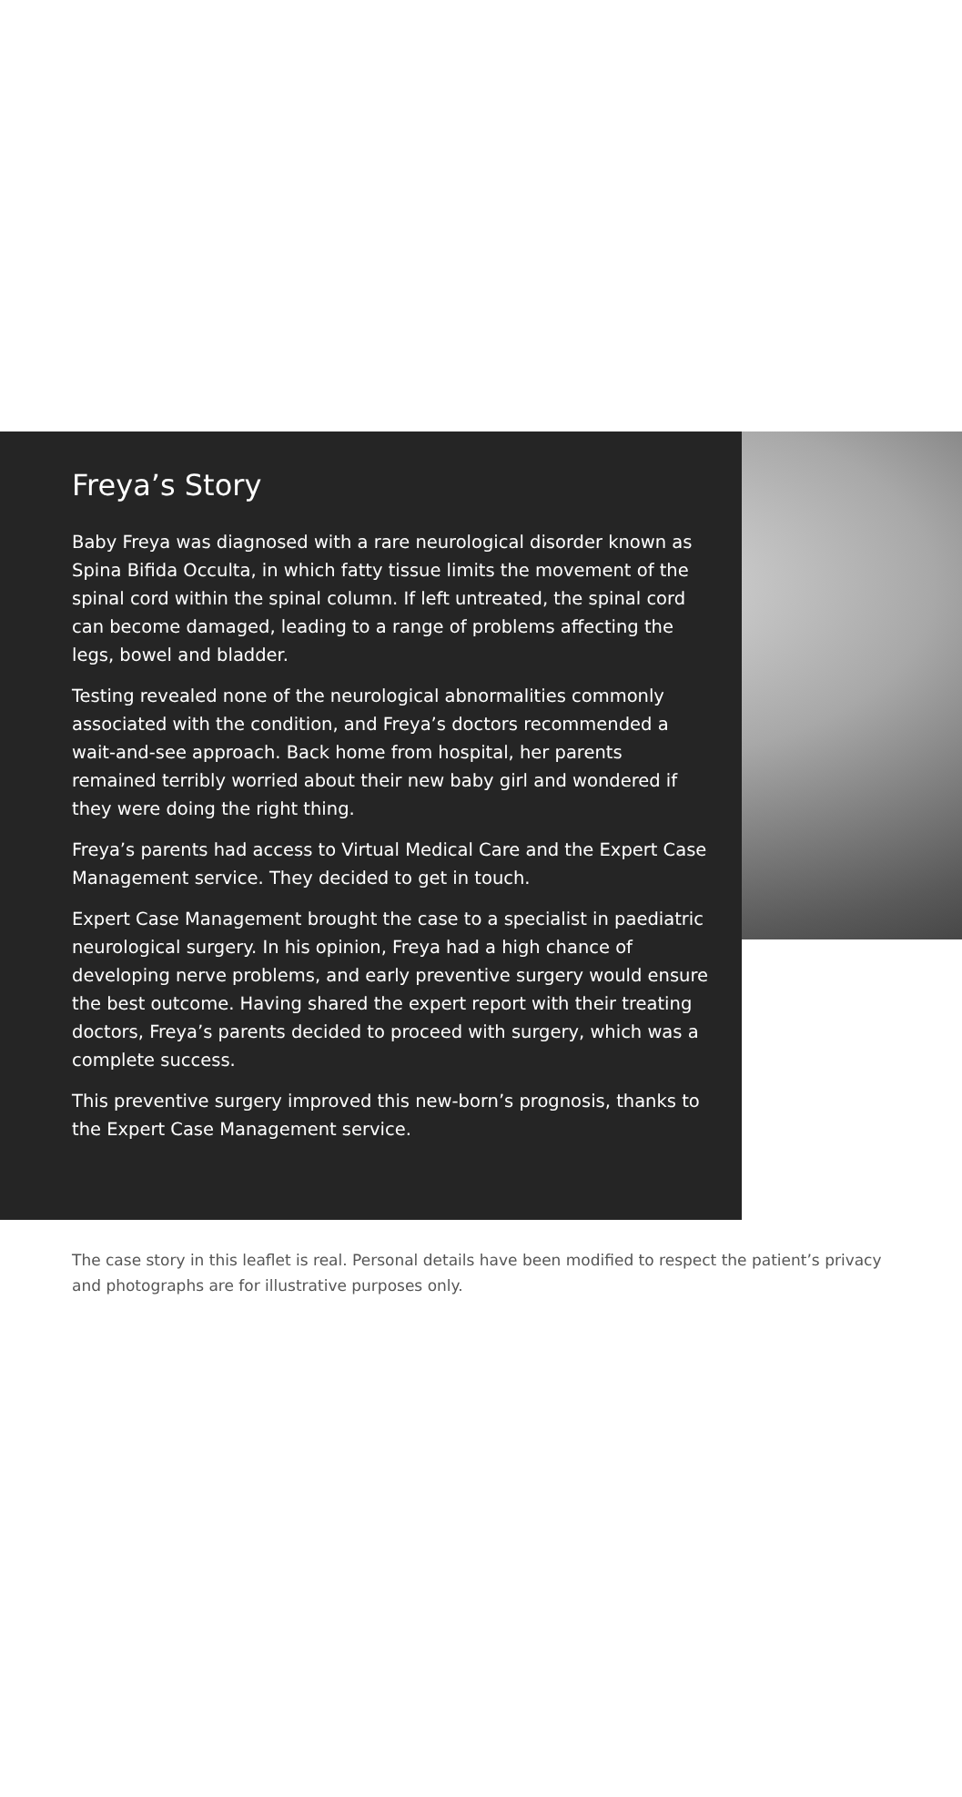Freya’s Story
Baby Freya was diagnosed with a rare neurological disorder known as Spina Bifida Occulta, in which fatty tissue limits the movement of the spinal cord within the spinal column. If left untreated, the spinal cord can become damaged, leading to a range of problems affecting the legs, bowel and bladder.
Testing revealed none of the neurological abnormalities commonly associated with the condition, and Freya’s doctors recommended a wait-and-see approach. Back home from hospital, her parents remained terribly worried about their new baby girl and wondered if they were doing the right thing.
Freya’s parents had access to Virtual Medical Care and the Expert Case Management service. They decided to get in touch.
Expert Case Management brought the case to a specialist in paediatric neurological surgery. In his opinion, Freya had a high chance of developing nerve problems, and early preventive surgery would ensure the best outcome. Having shared the expert report with their treating doctors, Freya’s parents decided to proceed with surgery, which was a complete success.
This preventive surgery improved this new-born’s prognosis, thanks to the Expert Case Management service.
The case story in this leaflet is real. Personal details have been modified to respect the patient’s privacy and photographs are for illustrative purposes only.